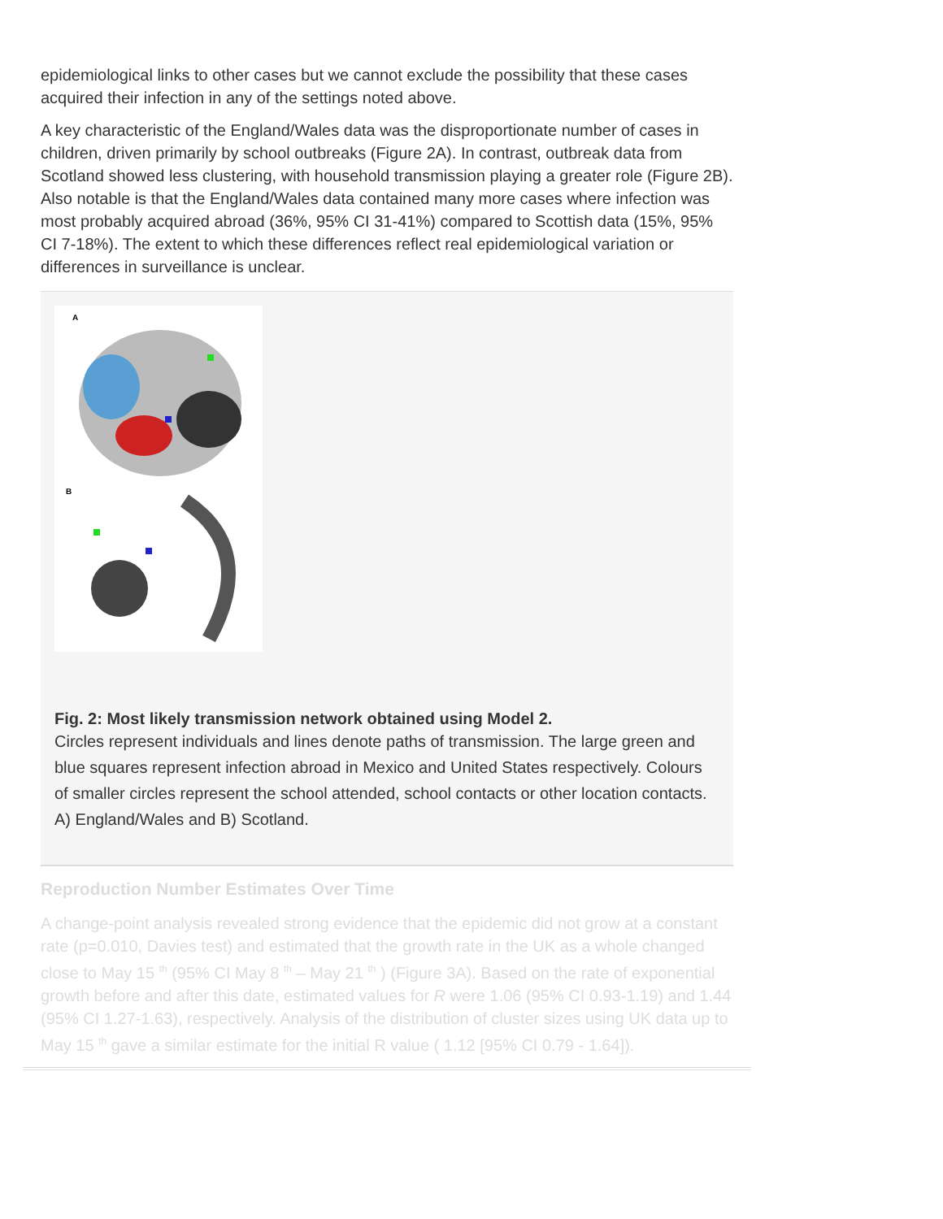epidemiological links to other cases but we cannot exclude the possibility that these cases acquired their infection in any of the settings noted above.
A key characteristic of the England/Wales data was the disproportionate number of cases in children, driven primarily by school outbreaks (Figure 2A). In contrast, outbreak data from Scotland showed less clustering, with household transmission playing a greater role (Figure 2B). Also notable is that the England/Wales data contained many more cases where infection was most probably acquired abroad (36%, 95% CI 31-41%) compared to Scottish data (15%, 95% CI 7-18%). The extent to which these differences reflect real epidemiological variation or differences in surveillance is unclear.
A
B
Fig. 2: Most likely transmission network obtained using Model 2.
Circles represent individuals and lines denote paths of transmission. The large green and blue squares represent infection abroad in Mexico and United States respectively. Colours of smaller circles represent the school attended, school contacts or other location contacts. A) England/Wales and B) Scotland.
Reproduction Number Estimates Over Time
A change-point analysis revealed strong evidence that the epidemic did not grow at a constant rate (p=0.010, Davies test) and estimated that the growth rate in the UK as a whole changed close to May 15 <sup>th</sup> (95% CI May 8 <sup>th</sup> – May 21 <sup>th</sup> ) (Figure 3A). Based on the rate of exponential growth before and after this date, estimated values for R were 1.06 (95% CI 0.93-1.19) and 1.44 (95% CI 1.27-1.63), respectively. Analysis of the distribution of cluster sizes using UK data up to May 15 <sup>th</sup> gave a similar estimate for the initial R value ( 1.12 [95% CI 0.79 - 1.64]).